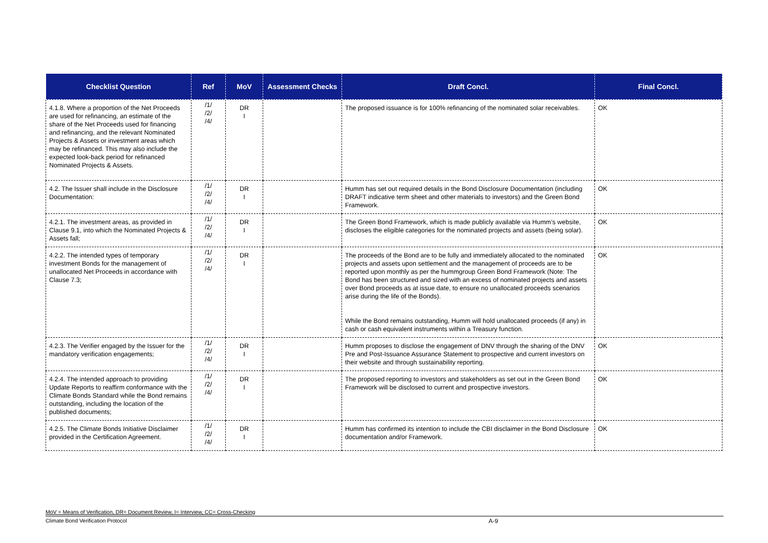| Checklist Question | Ref | MoV | Assessment Checks | Draft Concl. | Final Concl. |
| --- | --- | --- | --- | --- | --- |
| 4.1.8. Where a proportion of the Net Proceeds are used for refinancing, an estimate of the share of the Net Proceeds used for financing and refinancing, and the relevant Nominated Projects & Assets or investment areas which may be refinanced. This may also include the expected look-back period for refinanced Nominated Projects & Assets. | /1/ /2/ /4/ | DR I | | The proposed issuance is for 100% refinancing of the nominated solar receivables. | OK |
| 4.2. The Issuer shall include in the Disclosure Documentation: | /1/ /2/ /4/ | DR I | | Humm has set out required details in the Bond Disclosure Documentation (including DRAFT indicative term sheet and other materials to investors) and the Green Bond Framework. | OK |
| 4.2.1. The investment areas, as provided in Clause 9.1, into which the Nominated Projects & Assets fall; | /1/ /2/ /4/ | DR I | | The Green Bond Framework, which is made publicly available via Humm’s website, discloses the eligible categories for the nominated projects and assets (being solar). | OK |
| 4.2.2. The intended types of temporary investment Bonds for the management of unallocated Net Proceeds in accordance with Clause 7.3; | /1/ /2/ /4/ | DR I | | The proceeds of the Bond are to be fully and immediately allocated to the nominated projects and assets upon settlement and the management of proceeds are to be reported upon monthly as per the hummgroup Green Bond Framework (Note: The Bond has been structured and sized with an excess of nominated projects and assets over Bond proceeds as at issue date, to ensure no unallocated proceeds scenarios arise during the life of the Bonds). While the Bond remains outstanding, Humm will hold unallocated proceeds (if any) in cash or cash equivalent instruments within a Treasury function. | OK |
| 4.2.3. The Verifier engaged by the Issuer for the mandatory verification engagements; | /1/ /2/ /4/ | DR I | | Humm proposes to disclose the engagement of DNV through the sharing of the DNV Pre and Post-Issuance Assurance Statement to prospective and current investors on their website and through sustainability reporting. | OK |
| 4.2.4. The intended approach to providing Update Reports to reaffirm conformance with the Climate Bonds Standard while the Bond remains outstanding, including the location of the published documents; | /1/ /2/ /4/ | DR I | | The proposed reporting to investors and stakeholders as set out in the Green Bond Framework will be disclosed to current and prospective investors. | OK |
| 4.2.5. The Climate Bonds Initiative Disclaimer provided in the Certification Agreement. | /1/ /2/ /4/ | DR I | | Humm has confirmed its intention to include the CBI disclaimer in the Bond Disclosure documentation and/or Framework. | OK |
MoV = Means of Verification, DR= Document Review, I= Interview, CC= Cross-Checking
Climate Bond Verification Protocol A-9